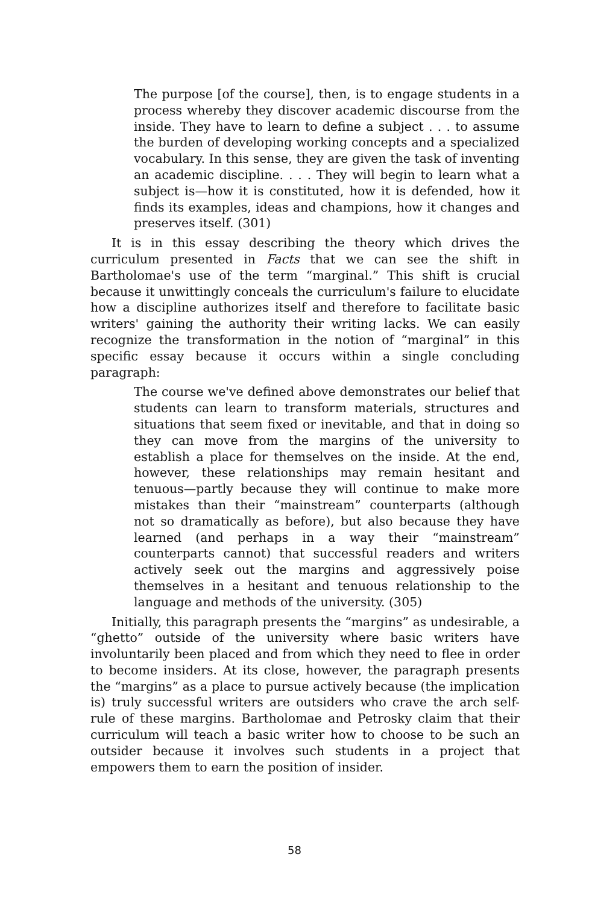The purpose [of the course], then, is to engage students in a process whereby they discover academic discourse from the inside. They have to learn to define a subject . . . to assume the burden of developing working concepts and a specialized vocabulary. In this sense, they are given the task of inventing an academic discipline. . . . They will begin to learn what a subject is—how it is constituted, how it is defended, how it finds its examples, ideas and champions, how it changes and preserves itself. (301)
It is in this essay describing the theory which drives the curriculum presented in Facts that we can see the shift in Bartholomae's use of the term “marginal.” This shift is crucial because it unwittingly conceals the curriculum's failure to elucidate how a discipline authorizes itself and therefore to facilitate basic writers' gaining the authority their writing lacks. We can easily recognize the transformation in the notion of “marginal” in this specific essay because it occurs within a single concluding paragraph:
The course we've defined above demonstrates our belief that students can learn to transform materials, structures and situations that seem fixed or inevitable, and that in doing so they can move from the margins of the university to establish a place for themselves on the inside. At the end, however, these relationships may remain hesitant and tenuous—partly because they will continue to make more mistakes than their “mainstream” counterparts (although not so dramatically as before), but also because they have learned (and perhaps in a way their “mainstream” counterparts cannot) that successful readers and writers actively seek out the margins and aggressively poise themselves in a hesitant and tenuous relationship to the language and methods of the university. (305)
Initially, this paragraph presents the “margins” as undesirable, a “ghetto” outside of the university where basic writers have involuntarily been placed and from which they need to flee in order to become insiders. At its close, however, the paragraph presents the “margins” as a place to pursue actively because (the implication is) truly successful writers are outsiders who crave the arch self-rule of these margins. Bartholomae and Petrosky claim that their curriculum will teach a basic writer how to choose to be such an outsider because it involves such students in a project that empowers them to earn the position of insider.
58